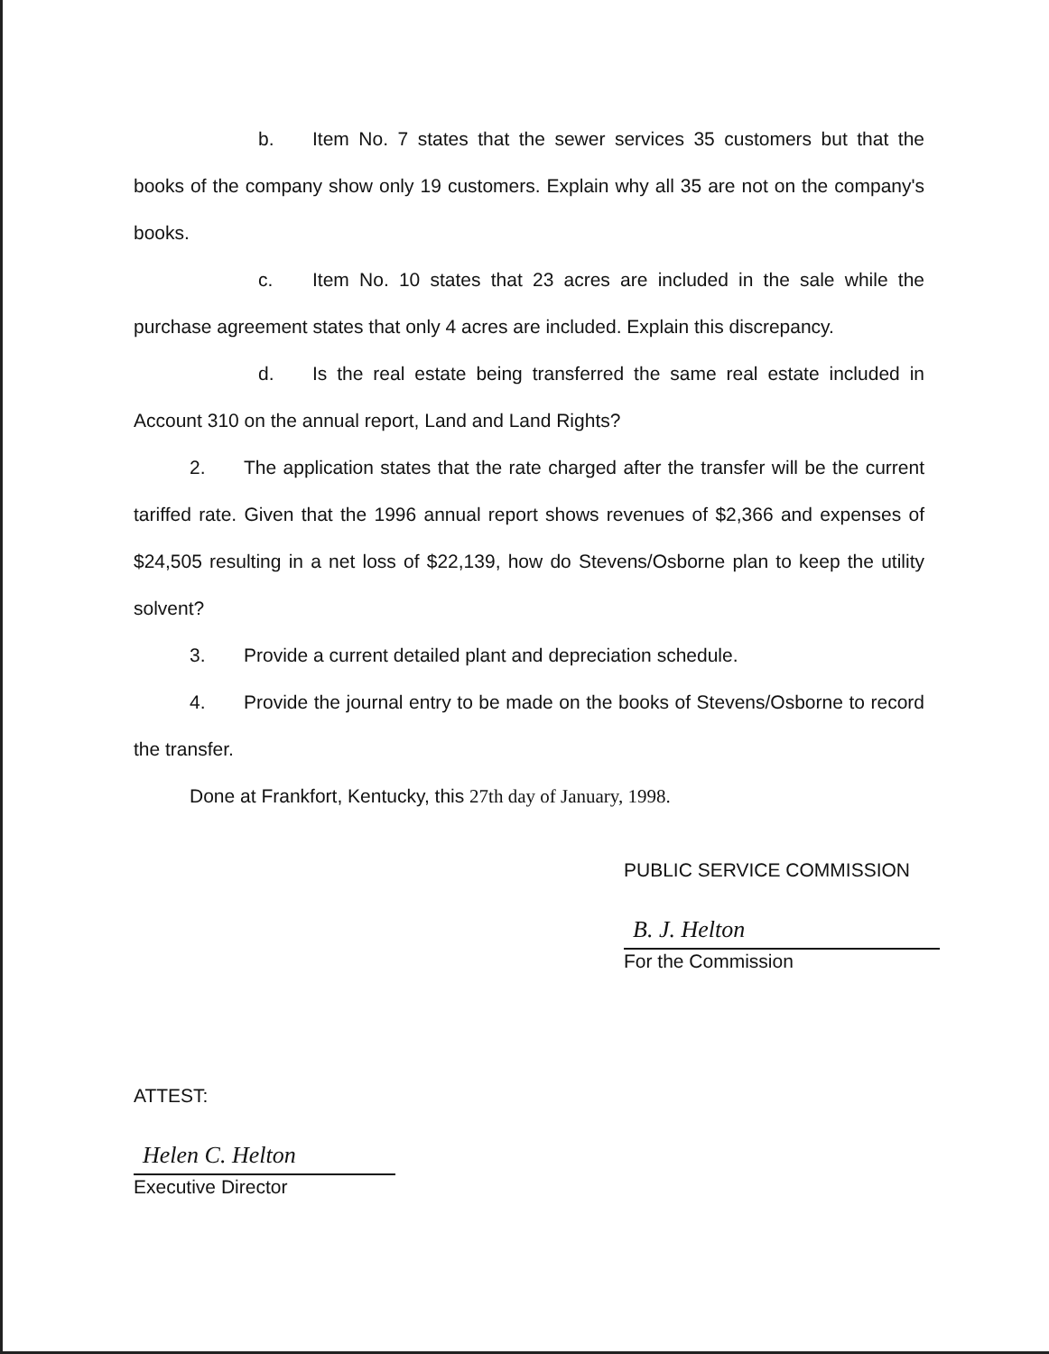b. Item No. 7 states that the sewer services 35 customers but that the books of the company show only 19 customers. Explain why all 35 are not on the company's books.
c. Item No. 10 states that 23 acres are included in the sale while the purchase agreement states that only 4 acres are included. Explain this discrepancy.
d. Is the real estate being transferred the same real estate included in Account 310 on the annual report, Land and Land Rights?
2. The application states that the rate charged after the transfer will be the current tariffed rate. Given that the 1996 annual report shows revenues of $2,366 and expenses of $24,505 resulting in a net loss of $22,139, how do Stevens/Osborne plan to keep the utility solvent?
3. Provide a current detailed plant and depreciation schedule.
4. Provide the journal entry to be made on the books of Stevens/Osborne to record the transfer.
Done at Frankfort, Kentucky, this 27th day of January, 1998.
PUBLIC SERVICE COMMISSION
B. J. Helton
For the Commission
ATTEST:
Helen C. Helton
Executive Director